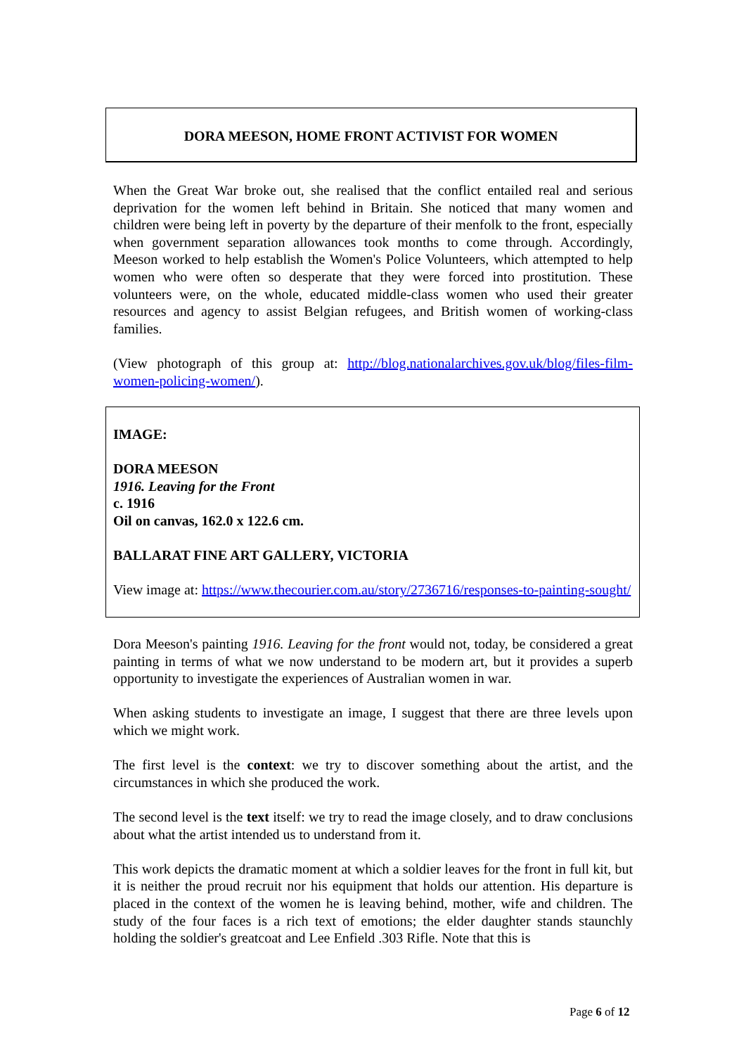DORA MEESON, HOME FRONT ACTIVIST FOR WOMEN
When the Great War broke out, she realised that the conflict entailed real and serious deprivation for the women left behind in Britain. She noticed that many women and children were being left in poverty by the departure of their menfolk to the front, especially when government separation allowances took months to come through. Accordingly, Meeson worked to help establish the Women's Police Volunteers, which attempted to help women who were often so desperate that they were forced into prostitution. These volunteers were, on the whole, educated middle-class women who used their greater resources and agency to assist Belgian refugees, and British women of working-class families.
(View photograph of this group at: http://blog.nationalarchives.gov.uk/blog/files-film-women-policing-women/).
IMAGE:
DORA MEESON
1916. Leaving for the Front
c. 1916
Oil on canvas, 162.0 x 122.6 cm.
BALLARAT FINE ART GALLERY, VICTORIA
View image at: https://www.thecourier.com.au/story/2736716/responses-to-painting-sought/
Dora Meeson's painting 1916. Leaving for the front would not, today, be considered a great painting in terms of what we now understand to be modern art, but it provides a superb opportunity to investigate the experiences of Australian women in war.
When asking students to investigate an image, I suggest that there are three levels upon which we might work.
The first level is the context: we try to discover something about the artist, and the circumstances in which she produced the work.
The second level is the text itself: we try to read the image closely, and to draw conclusions about what the artist intended us to understand from it.
This work depicts the dramatic moment at which a soldier leaves for the front in full kit, but it is neither the proud recruit nor his equipment that holds our attention. His departure is placed in the context of the women he is leaving behind, mother, wife and children. The study of the four faces is a rich text of emotions; the elder daughter stands staunchly holding the soldier's greatcoat and Lee Enfield .303 Rifle. Note that this is
Page 6 of 12